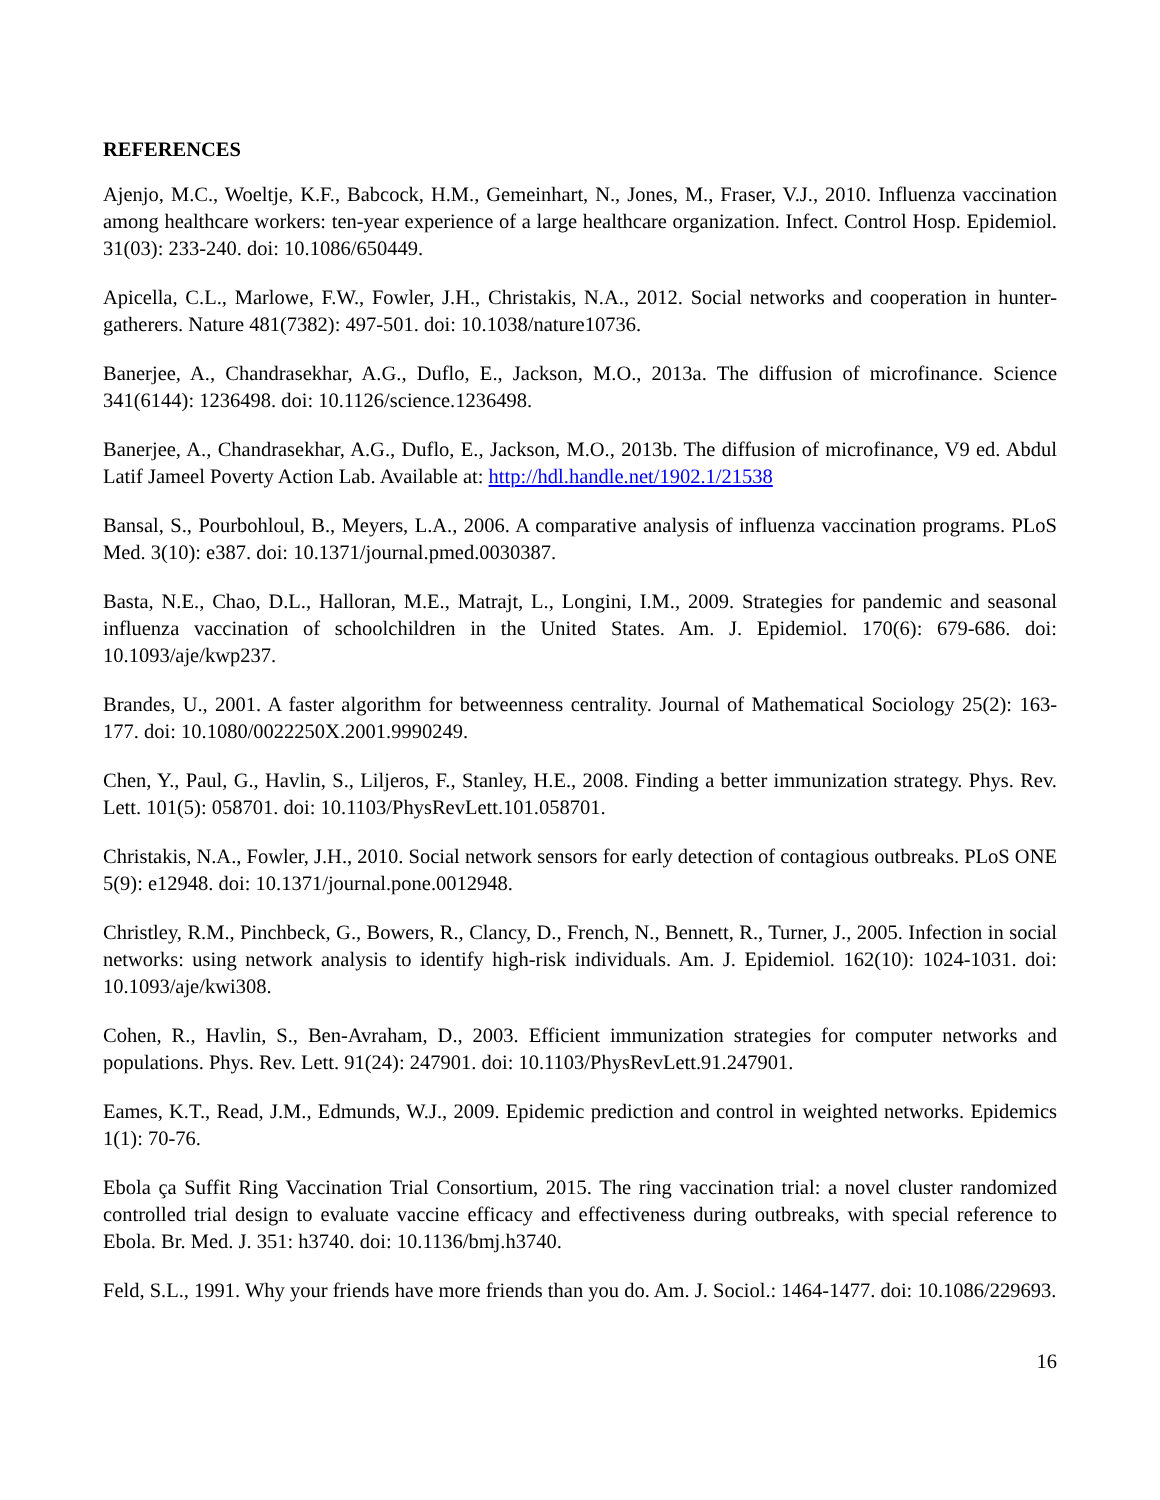REFERENCES
Ajenjo, M.C., Woeltje, K.F., Babcock, H.M., Gemeinhart, N., Jones, M., Fraser, V.J., 2010. Influenza vaccination among healthcare workers: ten-year experience of a large healthcare organization. Infect. Control Hosp. Epidemiol. 31(03): 233-240. doi: 10.1086/650449.
Apicella, C.L., Marlowe, F.W., Fowler, J.H., Christakis, N.A., 2012. Social networks and cooperation in hunter-gatherers. Nature 481(7382): 497-501. doi: 10.1038/nature10736.
Banerjee, A., Chandrasekhar, A.G., Duflo, E., Jackson, M.O., 2013a. The diffusion of microfinance. Science 341(6144): 1236498. doi: 10.1126/science.1236498.
Banerjee, A., Chandrasekhar, A.G., Duflo, E., Jackson, M.O., 2013b. The diffusion of microfinance, V9 ed. Abdul Latif Jameel Poverty Action Lab. Available at: http://hdl.handle.net/1902.1/21538
Bansal, S., Pourbohloul, B., Meyers, L.A., 2006. A comparative analysis of influenza vaccination programs. PLoS Med. 3(10): e387. doi: 10.1371/journal.pmed.0030387.
Basta, N.E., Chao, D.L., Halloran, M.E., Matrajt, L., Longini, I.M., 2009. Strategies for pandemic and seasonal influenza vaccination of schoolchildren in the United States. Am. J. Epidemiol. 170(6): 679-686. doi: 10.1093/aje/kwp237.
Brandes, U., 2001. A faster algorithm for betweenness centrality. Journal of Mathematical Sociology 25(2): 163-177. doi: 10.1080/0022250X.2001.9990249.
Chen, Y., Paul, G., Havlin, S., Liljeros, F., Stanley, H.E., 2008. Finding a better immunization strategy. Phys. Rev. Lett. 101(5): 058701. doi: 10.1103/PhysRevLett.101.058701.
Christakis, N.A., Fowler, J.H., 2010. Social network sensors for early detection of contagious outbreaks. PLoS ONE 5(9): e12948. doi: 10.1371/journal.pone.0012948.
Christley, R.M., Pinchbeck, G., Bowers, R., Clancy, D., French, N., Bennett, R., Turner, J., 2005. Infection in social networks: using network analysis to identify high-risk individuals. Am. J. Epidemiol. 162(10): 1024-1031. doi: 10.1093/aje/kwi308.
Cohen, R., Havlin, S., Ben-Avraham, D., 2003. Efficient immunization strategies for computer networks and populations. Phys. Rev. Lett. 91(24): 247901. doi: 10.1103/PhysRevLett.91.247901.
Eames, K.T., Read, J.M., Edmunds, W.J., 2009. Epidemic prediction and control in weighted networks. Epidemics 1(1): 70-76.
Ebola ça Suffit Ring Vaccination Trial Consortium, 2015. The ring vaccination trial: a novel cluster randomized controlled trial design to evaluate vaccine efficacy and effectiveness during outbreaks, with special reference to Ebola. Br. Med. J. 351: h3740. doi: 10.1136/bmj.h3740.
Feld, S.L., 1991. Why your friends have more friends than you do. Am. J. Sociol.: 1464-1477. doi: 10.1086/229693.
16